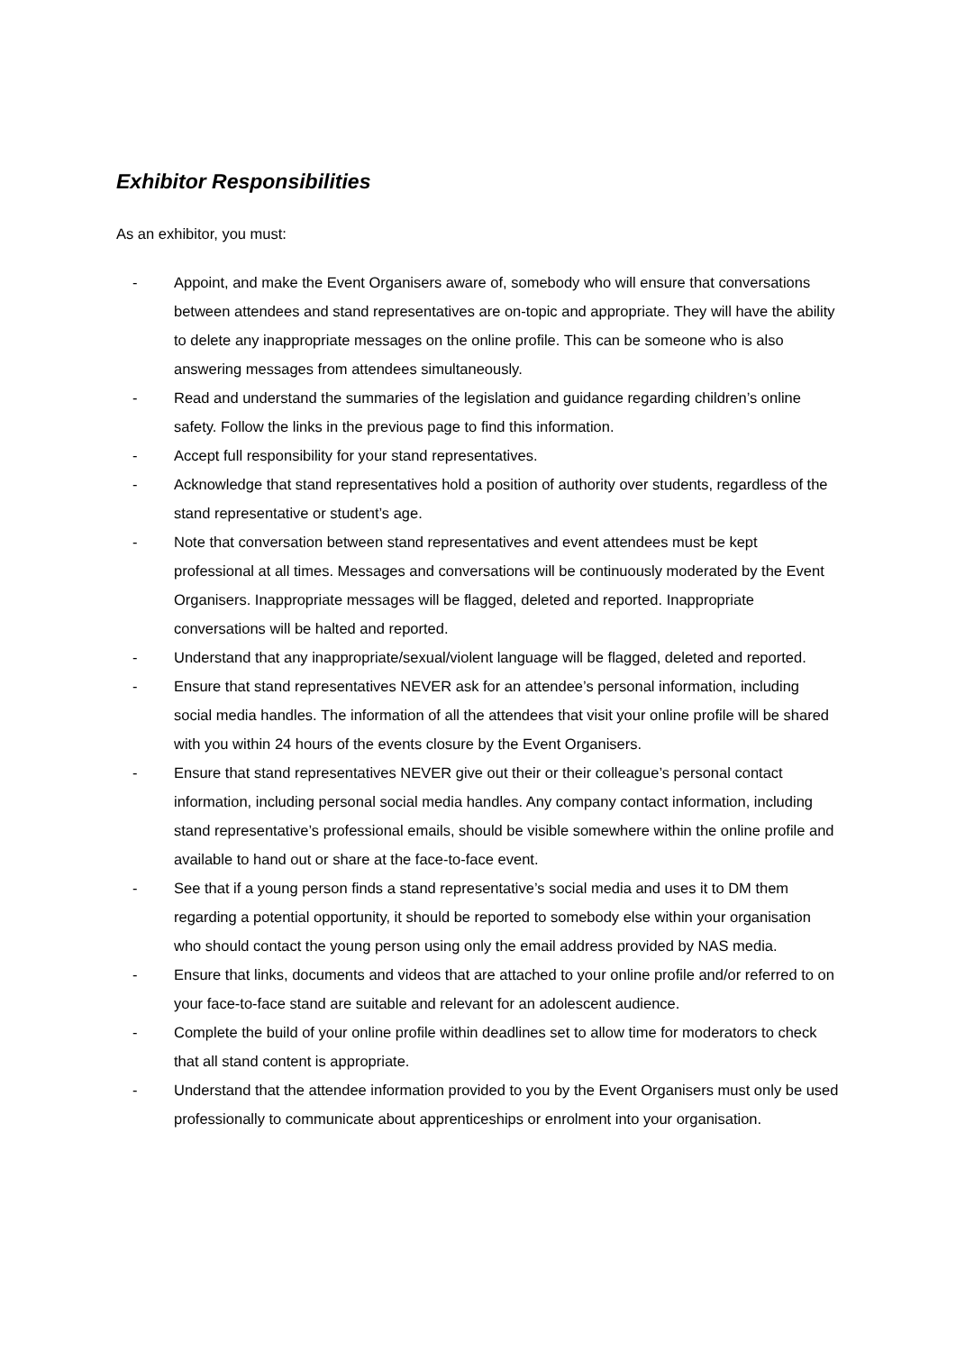Exhibitor Responsibilities
As an exhibitor, you must:
- Appoint, and make the Event Organisers aware of, somebody who will ensure that conversations between attendees and stand representatives are on-topic and appropriate. They will have the ability to delete any inappropriate messages on the online profile. This can be someone who is also answering messages from attendees simultaneously.
- Read and understand the summaries of the legislation and guidance regarding children’s online safety. Follow the links in the previous page to find this information.
- Accept full responsibility for your stand representatives.
- Acknowledge that stand representatives hold a position of authority over students, regardless of the stand representative or student’s age.
- Note that conversation between stand representatives and event attendees must be kept professional at all times. Messages and conversations will be continuously moderated by the Event Organisers. Inappropriate messages will be flagged, deleted and reported. Inappropriate conversations will be halted and reported.
- Understand that any inappropriate/sexual/violent language will be flagged, deleted and reported.
- Ensure that stand representatives NEVER ask for an attendee’s personal information, including social media handles. The information of all the attendees that visit your online profile will be shared with you within 24 hours of the events closure by the Event Organisers.
- Ensure that stand representatives NEVER give out their or their colleague’s personal contact information, including personal social media handles. Any company contact information, including stand representative’s professional emails, should be visible somewhere within the online profile and available to hand out or share at the face-to-face event.
- See that if a young person finds a stand representative’s social media and uses it to DM them regarding a potential opportunity, it should be reported to somebody else within your organisation who should contact the young person using only the email address provided by NAS media.
- Ensure that links, documents and videos that are attached to your online profile and/or referred to on your face-to-face stand are suitable and relevant for an adolescent audience.
- Complete the build of your online profile within deadlines set to allow time for moderators to check that all stand content is appropriate.
- Understand that the attendee information provided to you by the Event Organisers must only be used professionally to communicate about apprenticeships or enrolment into your organisation.